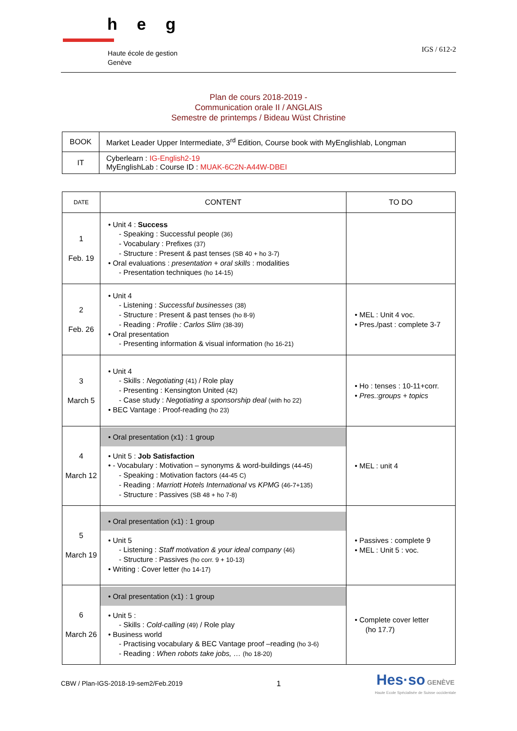heg
Haute école de gestion
Genève
IGS / 612-2
Plan de cours 2018-2019 -
Communication orale II / ANGLAIS
Semestre de printemps / Bideau Wüst Christine
| BOOK | Market Leader Upper Intermediate, 3<sup>rd</sup> Edition, Course book with MyEnglishlab, Longman |
| IT | Cyberlearn : IG-English2-19 MyEnglishLab : Course ID : MUAK-6C2N-A44W-DBEI |
| DATE | CONTENT | TO DO |
| --- | --- | --- |
| 1 Feb. 19 | • Unit 4 : Success - Speaking : Successful people (36) - Vocabulary : Prefixes (37) - Structure : Present & past tenses (SB 40 + ho 3-7) • Oral evaluations : presentation + oral skills : modalities - Presentation techniques (ho 14-15) | |
| 2 Feb. 26 | • Unit 4 - Listening : Successful businesses (38) - Structure : Present & past tenses (ho 8-9) - Reading : Profile : Carlos Slim (38-39) • Oral presentation - Presenting information & visual information (ho 16-21) | • MEL : Unit 4 voc. • Pres./past : complete 3-7 |
| 3 March 5 | • Unit 4 - Skills : Negotiating (41) / Role play - Presenting : Kensington United (42) - Case study : Negotiating a sponsorship deal (with ho 22) • BEC Vantage : Proof-reading (ho 23) | • Ho : tenses : 10-11+corr. • Pres.:groups + topics |
| 4 March 12 | • Oral presentation (x1) : 1 group • Unit 5 : Job Satisfaction • - Vocabulary : Motivation – synonyms & word-buildings (44-45) - Speaking : Motivation factors (44-45 C) - Reading : Marriott Hotels International vs KPMG (46-7+135) - Structure : Passives (SB 48 + ho 7-8) | • MEL : unit 4 |
| 5 March 19 | • Oral presentation (x1) : 1 group • Unit 5 - Listening : Staff motivation & your ideal company (46) - Structure : Passives (ho corr. 9 + 10-13) • Writing : Cover letter (ho 14-17) | • Passives : complete 9 • MEL : Unit 5 : voc. |
| 6 March 26 | • Oral presentation (x1) : 1 group • Unit 5 : - Skills : Cold-calling (49) / Role play • Business world - Practising vocabulary & BEC Vantage proof –reading (ho 3-6) - Reading : When robots take jobs, … (ho 18-20) | • Complete cover letter (ho 17.7) |
CBW / Plan-IGS-2018-19-sem2/Feb.2019 1 Hes·so GENÈVE
Haute Ecole Spécialisée de Suisse occidentale